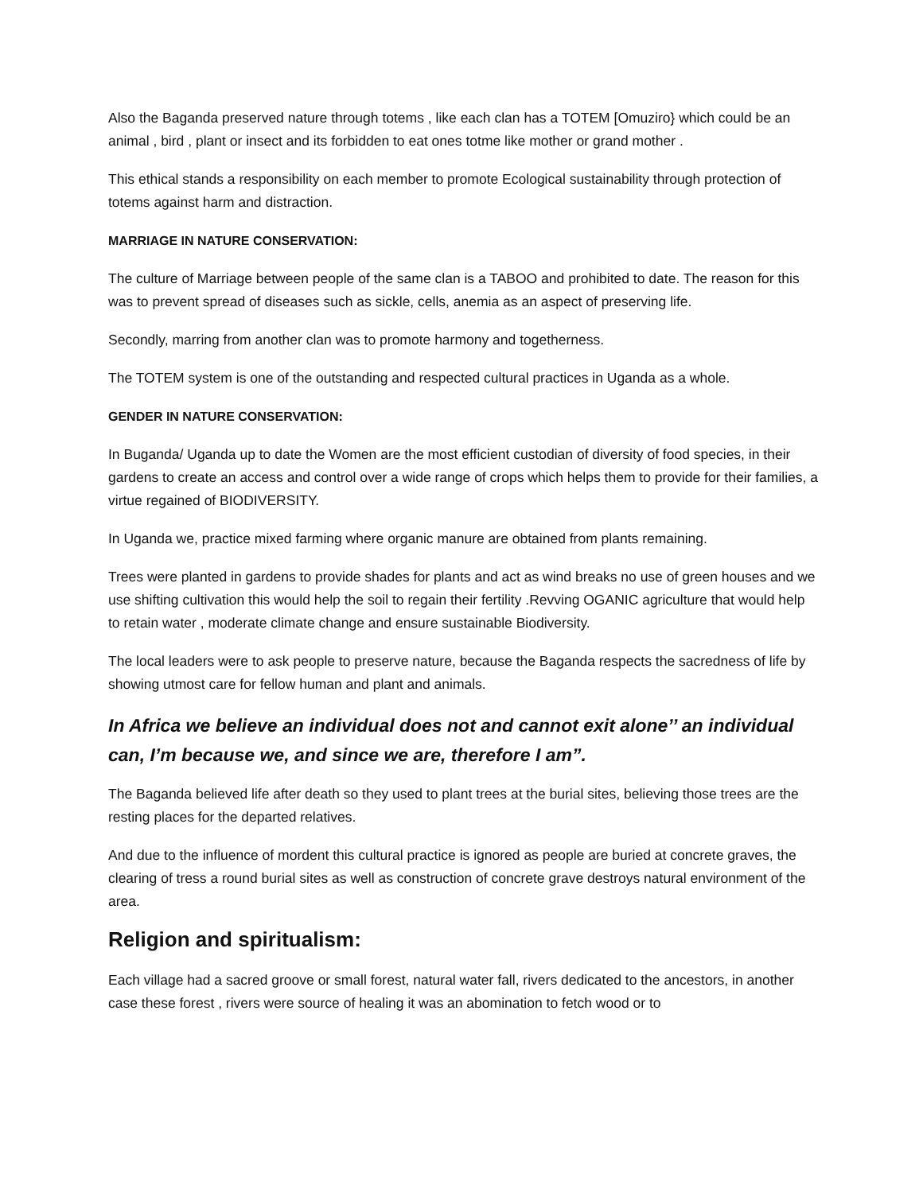Also the Baganda preserved nature through totems , like each clan has a TOTEM [Omuziro} which could be an animal , bird , plant or insect and its forbidden to eat ones totme like mother or grand mother .
This ethical stands a responsibility on each member to promote Ecological sustainability through protection of totems against harm and distraction.
MARRIAGE IN NATURE CONSERVATION:
The culture of Marriage between people of the same clan is a TABOO and prohibited to date. The reason for this was to prevent spread of diseases such as sickle, cells, anemia as an aspect of preserving life.
Secondly, marring from another clan was to promote harmony and togetherness.
The TOTEM system is one of the outstanding and respected cultural practices in Uganda as a whole.
GENDER IN NATURE CONSERVATION:
In Buganda/ Uganda up to date the Women are the most efficient custodian of diversity of food species, in their gardens to create an access and control over a wide range of crops which helps them to provide for their families, a virtue regained of BIODIVERSITY.
In Uganda we, practice mixed farming where organic manure are obtained from plants remaining.
Trees were planted in gardens to provide shades for plants and act as wind breaks no use of green houses and we use shifting cultivation this would help the soil to regain their fertility .Revving OGANIC agriculture that would help to retain water , moderate climate change and ensure sustainable Biodiversity.
The local leaders were to ask people to preserve nature, because the Baganda respects the sacredness of life by showing utmost care for fellow human and plant and animals.
In Africa we believe an individual does not and cannot exit alone’’ an individual can, I’m because we, and since we are, therefore I am”.
The Baganda believed life after death so they used to plant trees at the burial sites, believing those trees are the resting places for the departed relatives.
And due to the influence of mordent this cultural practice is ignored as people are buried at concrete graves, the clearing of tress a round burial sites as well as construction of concrete grave destroys natural environment of the area.
Religion and spiritualism:
Each village had a sacred groove or small forest, natural water fall, rivers dedicated to the ancestors, in another case these forest , rivers were source of healing it was an abomination to fetch wood or to